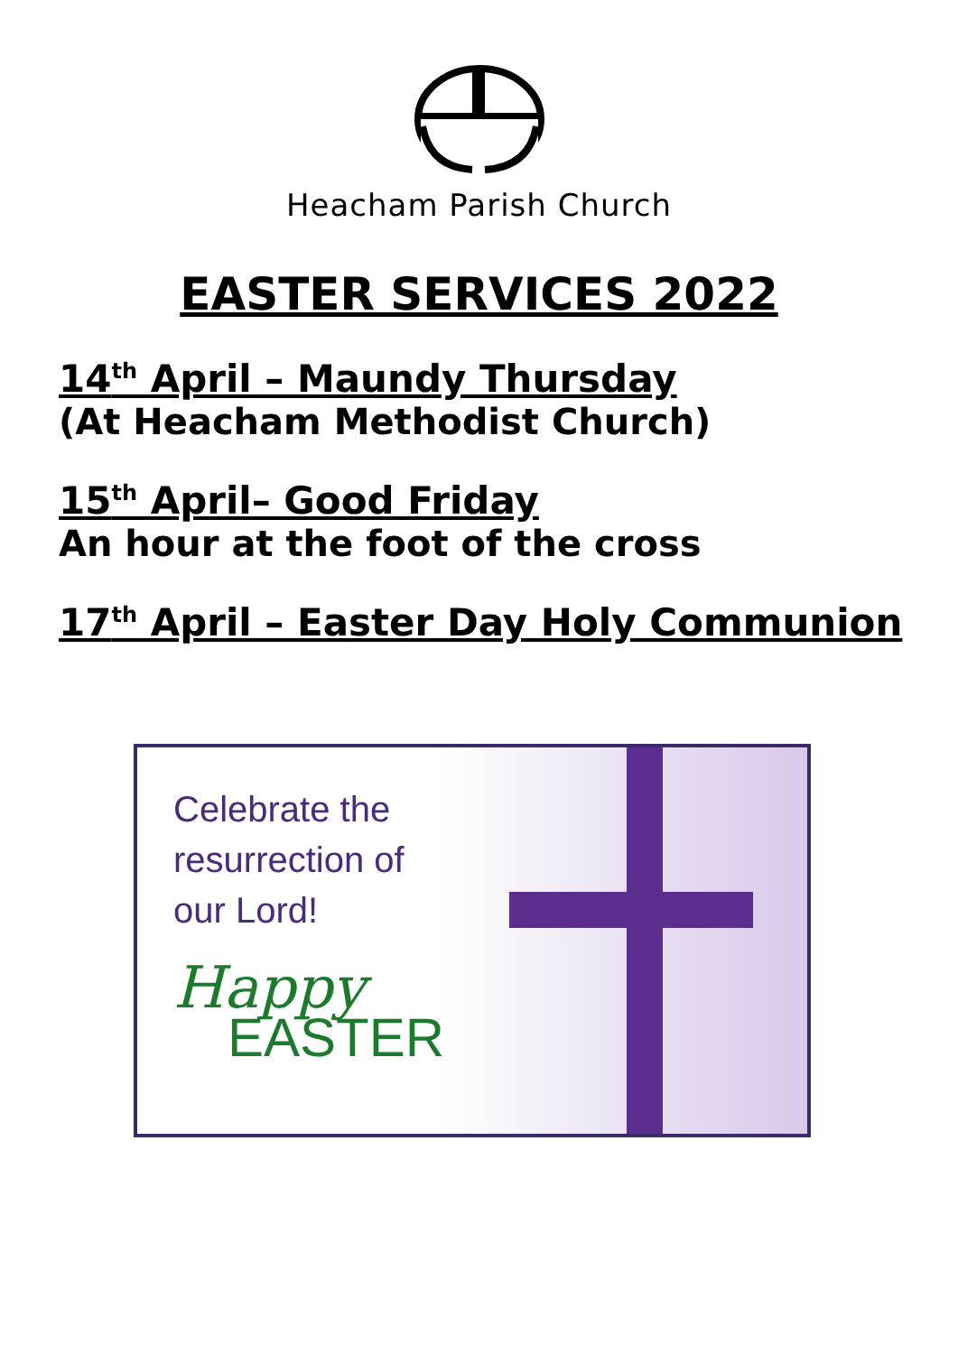Heacham Parish Church
EASTER SERVICES 2022
14<sup>th</sup> April – Maundy Thursday
(At Heacham Methodist Church)
15<sup>th</sup> April– Good Friday
An hour at the foot of the cross
17<sup>th</sup> April – Easter Day Holy Communion
Celebrate the
resurrection of
our Lord!
Happy
EASTER